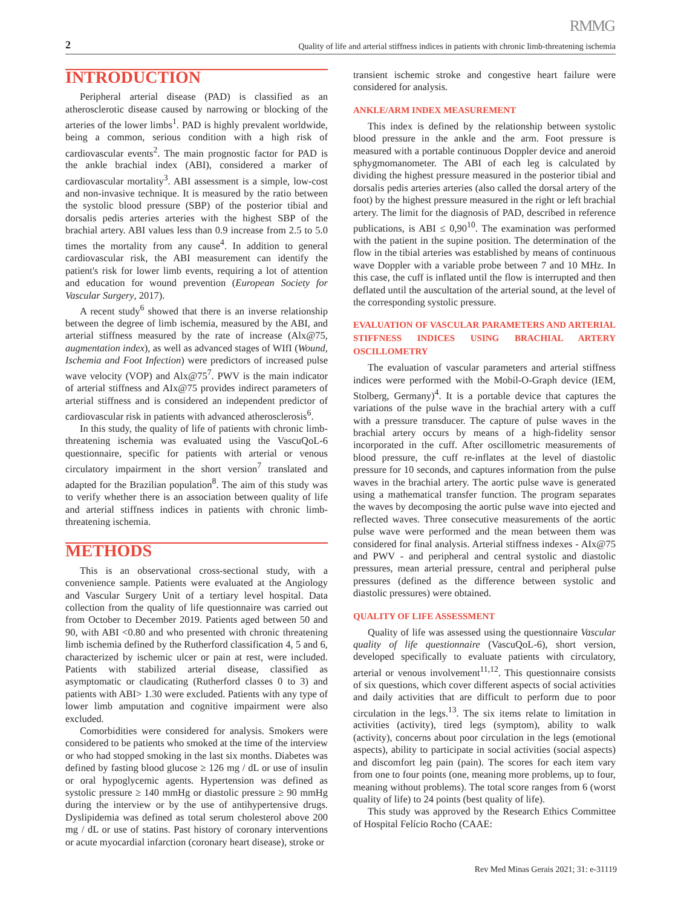RMMG
2 Quality of life and arterial stiffness indices in patients with chronic limb-threatening ischemia
INTRODUCTION
Peripheral arterial disease (PAD) is classified as an atherosclerotic disease caused by narrowing or blocking of the arteries of the lower limbs<sup>1</sup>. PAD is highly prevalent worldwide, being a common, serious condition with a high risk of cardiovascular events<sup>2</sup>. The main prognostic factor for PAD is the ankle brachial index (ABI), considered a marker of cardiovascular mortality<sup>3</sup>. ABI assessment is a simple, low-cost and non-invasive technique. It is measured by the ratio between the systolic blood pressure (SBP) of the posterior tibial and dorsalis pedis arteries arteries with the highest SBP of the brachial artery. ABI values less than 0.9 increase from 2.5 to 5.0 times the mortality from any cause<sup>4</sup>. In addition to general cardiovascular risk, the ABI measurement can identify the patient's risk for lower limb events, requiring a lot of attention and education for wound prevention (European Society for Vascular Surgery, 2017).
A recent study<sup>6</sup> showed that there is an inverse relationship between the degree of limb ischemia, measured by the ABI, and arterial stiffness measured by the rate of increase (Alx@75, augmentation index), as well as advanced stages of WIfI (Wound, Ischemia and Foot Infection) were predictors of increased pulse wave velocity (VOP) and Alx@75<sup>7</sup>. PWV is the main indicator of arterial stiffness and AIx@75 provides indirect parameters of arterial stiffness and is considered an independent predictor of cardiovascular risk in patients with advanced atherosclerosis<sup>6</sup>.
In this study, the quality of life of patients with chronic limb-threatening ischemia was evaluated using the VascuQoL-6 questionnaire, specific for patients with arterial or venous circulatory impairment in the short version<sup>7</sup> translated and adapted for the Brazilian population<sup>8</sup>. The aim of this study was to verify whether there is an association between quality of life and arterial stiffness indices in patients with chronic limb-threatening ischemia.
METHODS
This is an observational cross-sectional study, with a convenience sample. Patients were evaluated at the Angiology and Vascular Surgery Unit of a tertiary level hospital. Data collection from the quality of life questionnaire was carried out from October to December 2019. Patients aged between 50 and 90, with ABI <0.80 and who presented with chronic threatening limb ischemia defined by the Rutherford classification 4, 5 and 6, characterized by ischemic ulcer or pain at rest, were included. Patients with stabilized arterial disease, classified as asymptomatic or claudicating (Rutherford classes 0 to 3) and patients with ABI> 1.30 were excluded. Patients with any type of lower limb amputation and cognitive impairment were also excluded.
Comorbidities were considered for analysis. Smokers were considered to be patients who smoked at the time of the interview or who had stopped smoking in the last six months. Diabetes was defined by fasting blood glucose ≥ 126 mg / dL or use of insulin or oral hypoglycemic agents. Hypertension was defined as systolic pressure ≥ 140 mmHg or diastolic pressure ≥ 90 mmHg during the interview or by the use of antihypertensive drugs. Dyslipidemia was defined as total serum cholesterol above 200 mg / dL or use of statins. Past history of coronary interventions or acute myocardial infarction (coronary heart disease), stroke or
transient ischemic stroke and congestive heart failure were considered for analysis.
ANKLE/ARM INDEX MEASUREMENT
This index is defined by the relationship between systolic blood pressure in the ankle and the arm. Foot pressure is measured with a portable continuous Doppler device and aneroid sphygmomanometer. The ABI of each leg is calculated by dividing the highest pressure measured in the posterior tibial and dorsalis pedis arteries arteries (also called the dorsal artery of the foot) by the highest pressure measured in the right or left brachial artery. The limit for the diagnosis of PAD, described in reference publications, is ABI ≤ 0,90<sup>10</sup>. The examination was performed with the patient in the supine position. The determination of the flow in the tibial arteries was established by means of continuous wave Doppler with a variable probe between 7 and 10 MHz. In this case, the cuff is inflated until the flow is interrupted and then deflated until the auscultation of the arterial sound, at the level of the corresponding systolic pressure.
EVALUATION OF VASCULAR PARAMETERS AND ARTERIAL STIFFNESS INDICES USING BRACHIAL ARTERY OSCILLOMETRY
The evaluation of vascular parameters and arterial stiffness indices were performed with the Mobil-O-Graph device (IEM, Stolberg, Germany)<sup>4</sup>. It is a portable device that captures the variations of the pulse wave in the brachial artery with a cuff with a pressure transducer. The capture of pulse waves in the brachial artery occurs by means of a high-fidelity sensor incorporated in the cuff. After oscillometric measurements of blood pressure, the cuff re-inflates at the level of diastolic pressure for 10 seconds, and captures information from the pulse waves in the brachial artery. The aortic pulse wave is generated using a mathematical transfer function. The program separates the waves by decomposing the aortic pulse wave into ejected and reflected waves. Three consecutive measurements of the aortic pulse wave were performed and the mean between them was considered for final analysis. Arterial stiffness indexes - AIx@75 and PWV - and peripheral and central systolic and diastolic pressures, mean arterial pressure, central and peripheral pulse pressures (defined as the difference between systolic and diastolic pressures) were obtained.
QUALITY OF LIFE ASSESSMENT
Quality of life was assessed using the questionnaire Vascular quality of life questionnaire (VascuQoL-6), short version, developed specifically to evaluate patients with circulatory, arterial or venous involvement<sup>11,12</sup>. This questionnaire consists of six questions, which cover different aspects of social activities and daily activities that are difficult to perform due to poor circulation in the legs.<sup>13</sup>. The six items relate to limitation in activities (activity), tired legs (symptom), ability to walk (activity), concerns about poor circulation in the legs (emotional aspects), ability to participate in social activities (social aspects) and discomfort leg pain (pain). The scores for each item vary from one to four points (one, meaning more problems, up to four, meaning without problems). The total score ranges from 6 (worst quality of life) to 24 points (best quality of life).
This study was approved by the Research Ethics Committee of Hospital Felício Rocho (CAAE:
Rev Med Minas Gerais 2021; 31: e-31119